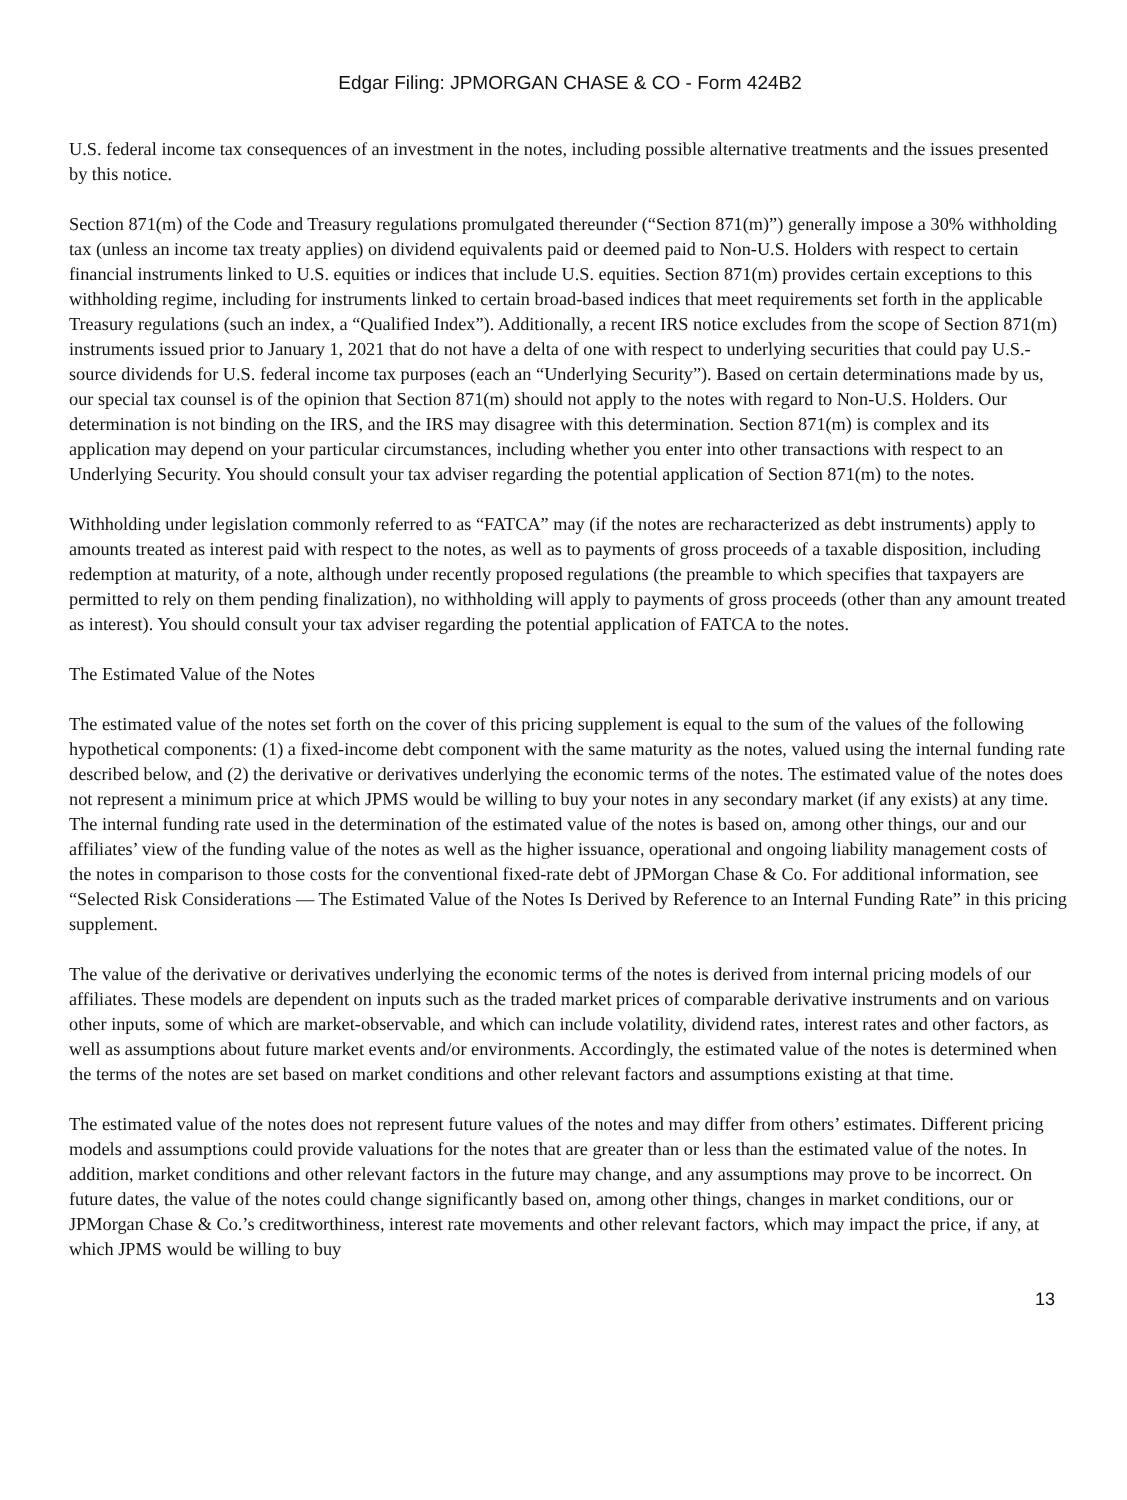Edgar Filing: JPMORGAN CHASE & CO - Form 424B2
U.S. federal income tax consequences of an investment in the notes, including possible alternative treatments and the issues presented by this notice.
Section 871(m) of the Code and Treasury regulations promulgated thereunder (“Section 871(m)”) generally impose a 30% withholding tax (unless an income tax treaty applies) on dividend equivalents paid or deemed paid to Non-U.S. Holders with respect to certain financial instruments linked to U.S. equities or indices that include U.S. equities. Section 871(m) provides certain exceptions to this withholding regime, including for instruments linked to certain broad-based indices that meet requirements set forth in the applicable Treasury regulations (such an index, a “Qualified Index”). Additionally, a recent IRS notice excludes from the scope of Section 871(m) instruments issued prior to January 1, 2021 that do not have a delta of one with respect to underlying securities that could pay U.S.-source dividends for U.S. federal income tax purposes (each an “Underlying Security”). Based on certain determinations made by us, our special tax counsel is of the opinion that Section 871(m) should not apply to the notes with regard to Non-U.S. Holders. Our determination is not binding on the IRS, and the IRS may disagree with this determination. Section 871(m) is complex and its application may depend on your particular circumstances, including whether you enter into other transactions with respect to an Underlying Security. You should consult your tax adviser regarding the potential application of Section 871(m) to the notes.
Withholding under legislation commonly referred to as “FATCA” may (if the notes are recharacterized as debt instruments) apply to amounts treated as interest paid with respect to the notes, as well as to payments of gross proceeds of a taxable disposition, including redemption at maturity, of a note, although under recently proposed regulations (the preamble to which specifies that taxpayers are permitted to rely on them pending finalization), no withholding will apply to payments of gross proceeds (other than any amount treated as interest). You should consult your tax adviser regarding the potential application of FATCA to the notes.
The Estimated Value of the Notes
The estimated value of the notes set forth on the cover of this pricing supplement is equal to the sum of the values of the following hypothetical components: (1) a fixed-income debt component with the same maturity as the notes, valued using the internal funding rate described below, and (2) the derivative or derivatives underlying the economic terms of the notes. The estimated value of the notes does not represent a minimum price at which JPMS would be willing to buy your notes in any secondary market (if any exists) at any time. The internal funding rate used in the determination of the estimated value of the notes is based on, among other things, our and our affiliates’ view of the funding value of the notes as well as the higher issuance, operational and ongoing liability management costs of the notes in comparison to those costs for the conventional fixed-rate debt of JPMorgan Chase & Co. For additional information, see “Selected Risk Considerations — The Estimated Value of the Notes Is Derived by Reference to an Internal Funding Rate” in this pricing supplement.
The value of the derivative or derivatives underlying the economic terms of the notes is derived from internal pricing models of our affiliates. These models are dependent on inputs such as the traded market prices of comparable derivative instruments and on various other inputs, some of which are market-observable, and which can include volatility, dividend rates, interest rates and other factors, as well as assumptions about future market events and/or environments. Accordingly, the estimated value of the notes is determined when the terms of the notes are set based on market conditions and other relevant factors and assumptions existing at that time.
The estimated value of the notes does not represent future values of the notes and may differ from others’ estimates. Different pricing models and assumptions could provide valuations for the notes that are greater than or less than the estimated value of the notes. In addition, market conditions and other relevant factors in the future may change, and any assumptions may prove to be incorrect. On future dates, the value of the notes could change significantly based on, among other things, changes in market conditions, our or JPMorgan Chase & Co.’s creditworthiness, interest rate movements and other relevant factors, which may impact the price, if any, at which JPMS would be willing to buy
13